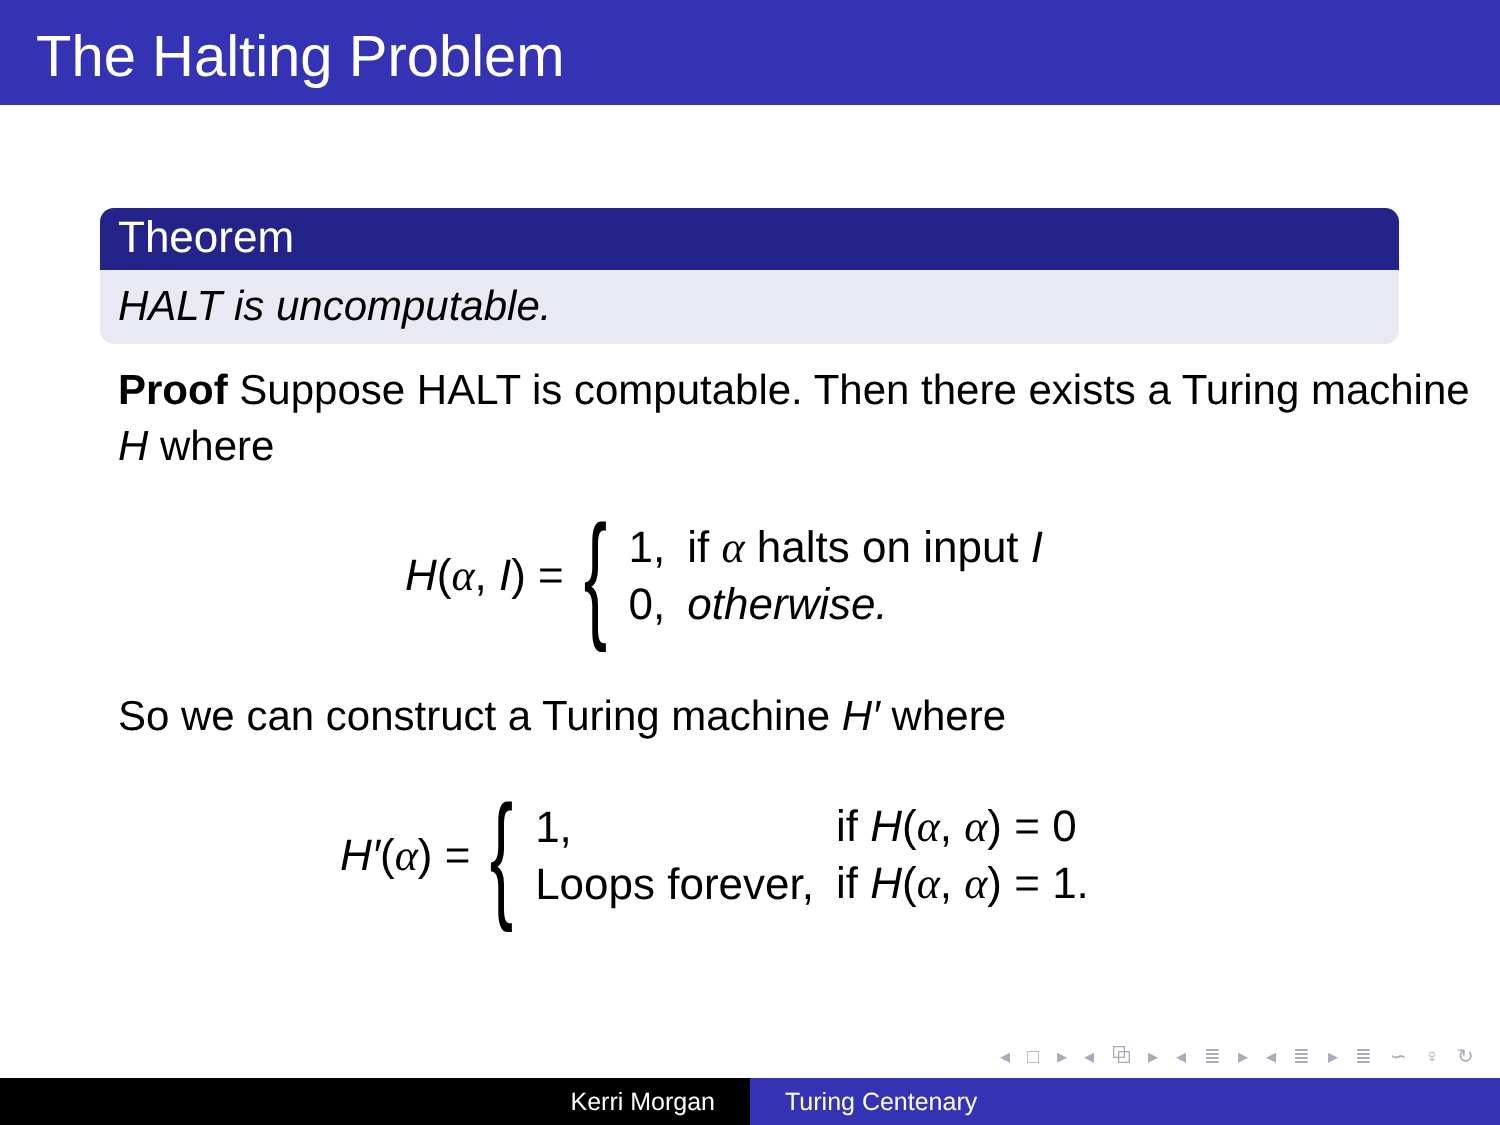The Halting Problem
Theorem
HALT is uncomputable.
Proof Suppose HALT is computable. Then there exists a Turing machine H where
H(α, I) = {
| 1, | if α halts on input I |
| 0, | otherwise. |
So we can construct a Turing machine H′ where
H′(α) = {
| 1, | if H ( α , α ) = 0 |
| Loops forever, | if H ( α , α ) = 1. |
◂ □ ▸ ◂ ⧉ ▸ ◂ ≣ ▸ ◂ ≣ ▸ ≣ ∽ ♀ ↻
Kerri Morgan Turing Centenary